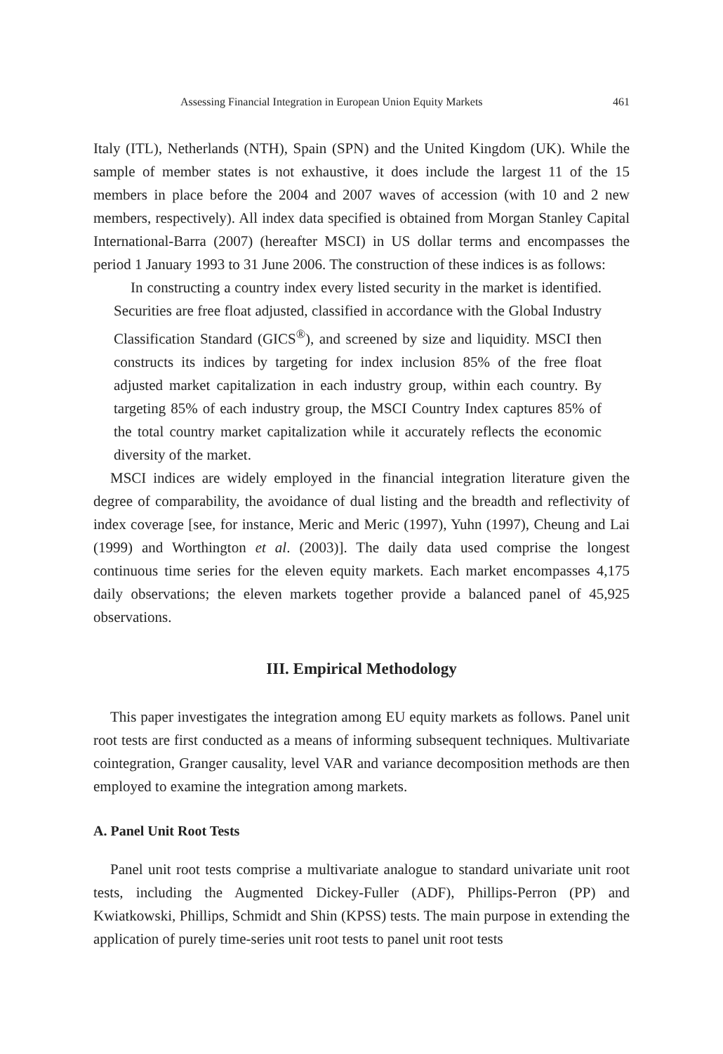Assessing Financial Integration in European Union Equity Markets 461
Italy (ITL), Netherlands (NTH), Spain (SPN) and the United Kingdom (UK). While the sample of member states is not exhaustive, it does include the largest 11 of the 15 members in place before the 2004 and 2007 waves of accession (with 10 and 2 new members, respectively). All index data specified is obtained from Morgan Stanley Capital International-Barra (2007) (hereafter MSCI) in US dollar terms and encompasses the period 1 January 1993 to 31 June 2006. The construction of these indices is as follows:
In constructing a country index every listed security in the market is identified. Securities are free float adjusted, classified in accordance with the Global Industry Classification Standard (GICS<sup>®</sup>), and screened by size and liquidity. MSCI then constructs its indices by targeting for index inclusion 85% of the free float adjusted market capitalization in each industry group, within each country. By targeting 85% of each industry group, the MSCI Country Index captures 85% of the total country market capitalization while it accurately reflects the economic diversity of the market.
MSCI indices are widely employed in the financial integration literature given the degree of comparability, the avoidance of dual listing and the breadth and reflectivity of index coverage [see, for instance, Meric and Meric (1997), Yuhn (1997), Cheung and Lai (1999) and Worthington et al. (2003)]. The daily data used comprise the longest continuous time series for the eleven equity markets. Each market encompasses 4,175 daily observations; the eleven markets together provide a balanced panel of 45,925 observations.
III. Empirical Methodology
This paper investigates the integration among EU equity markets as follows. Panel unit root tests are first conducted as a means of informing subsequent techniques. Multivariate cointegration, Granger causality, level VAR and variance decomposition methods are then employed to examine the integration among markets.
A. Panel Unit Root Tests
Panel unit root tests comprise a multivariate analogue to standard univariate unit root tests, including the Augmented Dickey-Fuller (ADF), Phillips-Perron (PP) and Kwiatkowski, Phillips, Schmidt and Shin (KPSS) tests. The main purpose in extending the application of purely time-series unit root tests to panel unit root tests